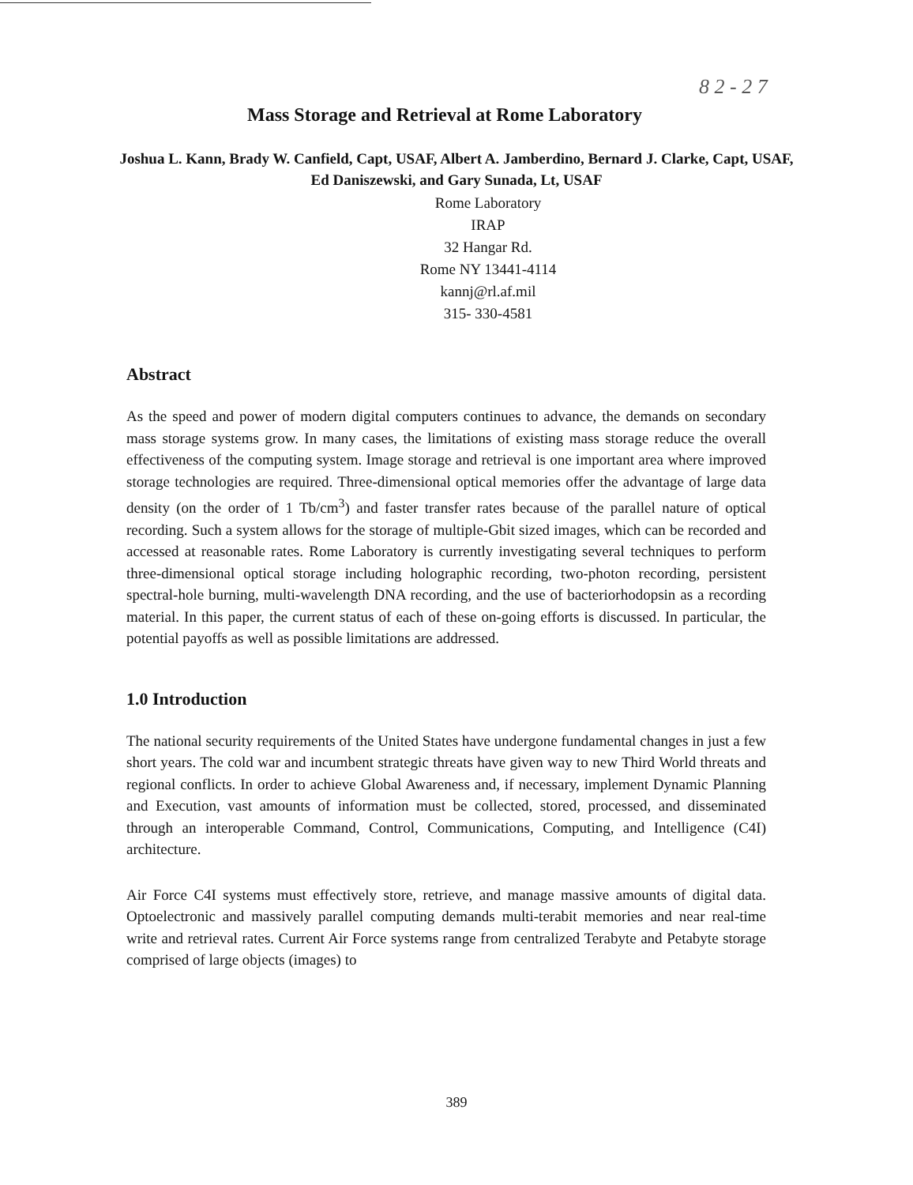8 2 - 2 7
Mass Storage and Retrieval at Rome Laboratory
Joshua L. Kann, Brady W. Canfield, Capt, USAF, Albert A. Jamberdino, Bernard J. Clarke, Capt, USAF, Ed Daniszewski, and Gary Sunada, Lt, USAF
Rome Laboratory
IRAP
32 Hangar Rd.
Rome NY 13441-4114
kannj@rl.af.mil
315- 330-4581
Abstract
As the speed and power of modern digital computers continues to advance, the demands on secondary mass storage systems grow. In many cases, the limitations of existing mass storage reduce the overall effectiveness of the computing system. Image storage and retrieval is one important area where improved storage technologies are required. Three-dimensional optical memories offer the advantage of large data density (on the order of 1 Tb/cm<sup>3</sup>) and faster transfer rates because of the parallel nature of optical recording. Such a system allows for the storage of multiple-Gbit sized images, which can be recorded and accessed at reasonable rates. Rome Laboratory is currently investigating several techniques to perform three-dimensional optical storage including holographic recording, two-photon recording, persistent spectral-hole burning, multi-wavelength DNA recording, and the use of bacteriorhodopsin as a recording material. In this paper, the current status of each of these on-going efforts is discussed. In particular, the potential payoffs as well as possible limitations are addressed.
1.0 Introduction
The national security requirements of the United States have undergone fundamental changes in just a few short years. The cold war and incumbent strategic threats have given way to new Third World threats and regional conflicts. In order to achieve Global Awareness and, if necessary, implement Dynamic Planning and Execution, vast amounts of information must be collected, stored, processed, and disseminated through an interoperable Command, Control, Communications, Computing, and Intelligence (C4I) architecture.
Air Force C4I systems must effectively store, retrieve, and manage massive amounts of digital data. Optoelectronic and massively parallel computing demands multi-terabit memories and near real-time write and retrieval rates. Current Air Force systems range from centralized Terabyte and Petabyte storage comprised of large objects (images) to
389